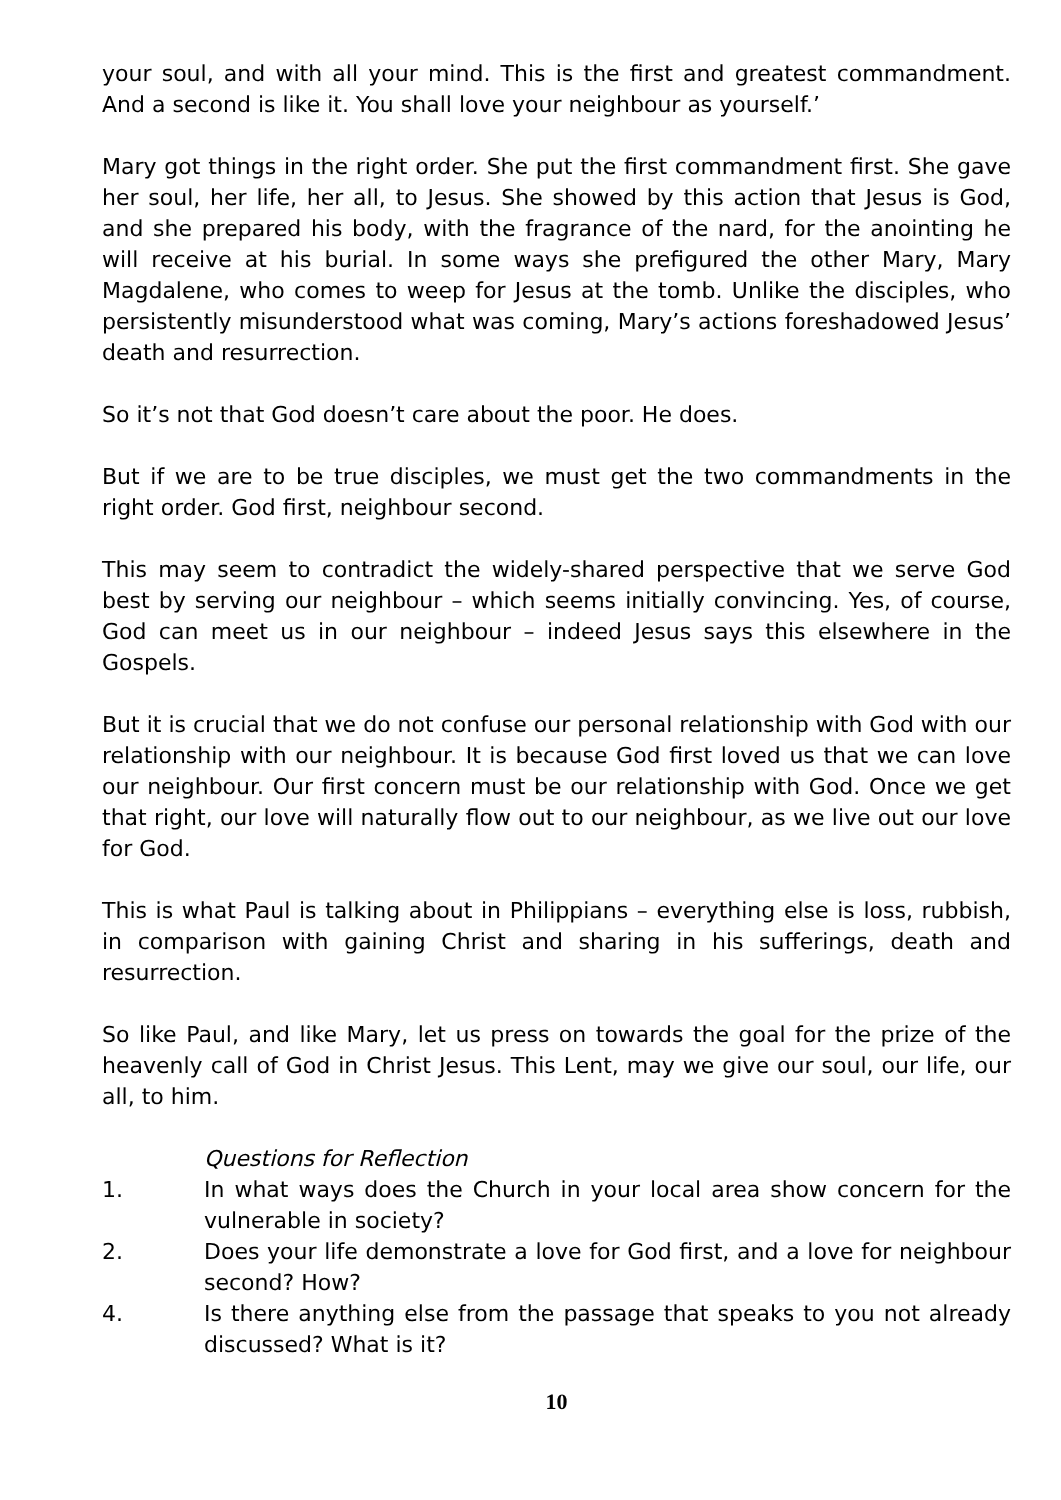your soul, and with all your mind. This is the first and greatest commandment. And a second is like it. You shall love your neighbour as yourself.’
Mary got things in the right order. She put the first commandment first. She gave her soul, her life, her all, to Jesus. She showed by this action that Jesus is God, and she prepared his body, with the fragrance of the nard, for the anointing he will receive at his burial. In some ways she prefigured the other Mary, Mary Magdalene, who comes to weep for Jesus at the tomb. Unlike the disciples, who persistently misunderstood what was coming, Mary’s actions foreshadowed Jesus’ death and resurrection.
So it’s not that God doesn’t care about the poor. He does.
But if we are to be true disciples, we must get the two commandments in the right order. God first, neighbour second.
This may seem to contradict the widely-shared perspective that we serve God best by serving our neighbour – which seems initially convincing. Yes, of course, God can meet us in our neighbour – indeed Jesus says this elsewhere in the Gospels.
But it is crucial that we do not confuse our personal relationship with God with our relationship with our neighbour. It is because God first loved us that we can love our neighbour. Our first concern must be our relationship with God. Once we get that right, our love will naturally flow out to our neighbour, as we live out our love for God.
This is what Paul is talking about in Philippians – everything else is loss, rubbish, in comparison with gaining Christ and sharing in his sufferings, death and resurrection.
So like Paul, and like Mary, let us press on towards the goal for the prize of the heavenly call of God in Christ Jesus. This Lent, may we give our soul, our life, our all, to him.
Questions for Reflection
1. In what ways does the Church in your local area show concern for the vulnerable in society?
2. Does your life demonstrate a love for God first, and a love for neighbour second? How?
4. Is there anything else from the passage that speaks to you not already discussed? What is it?
10